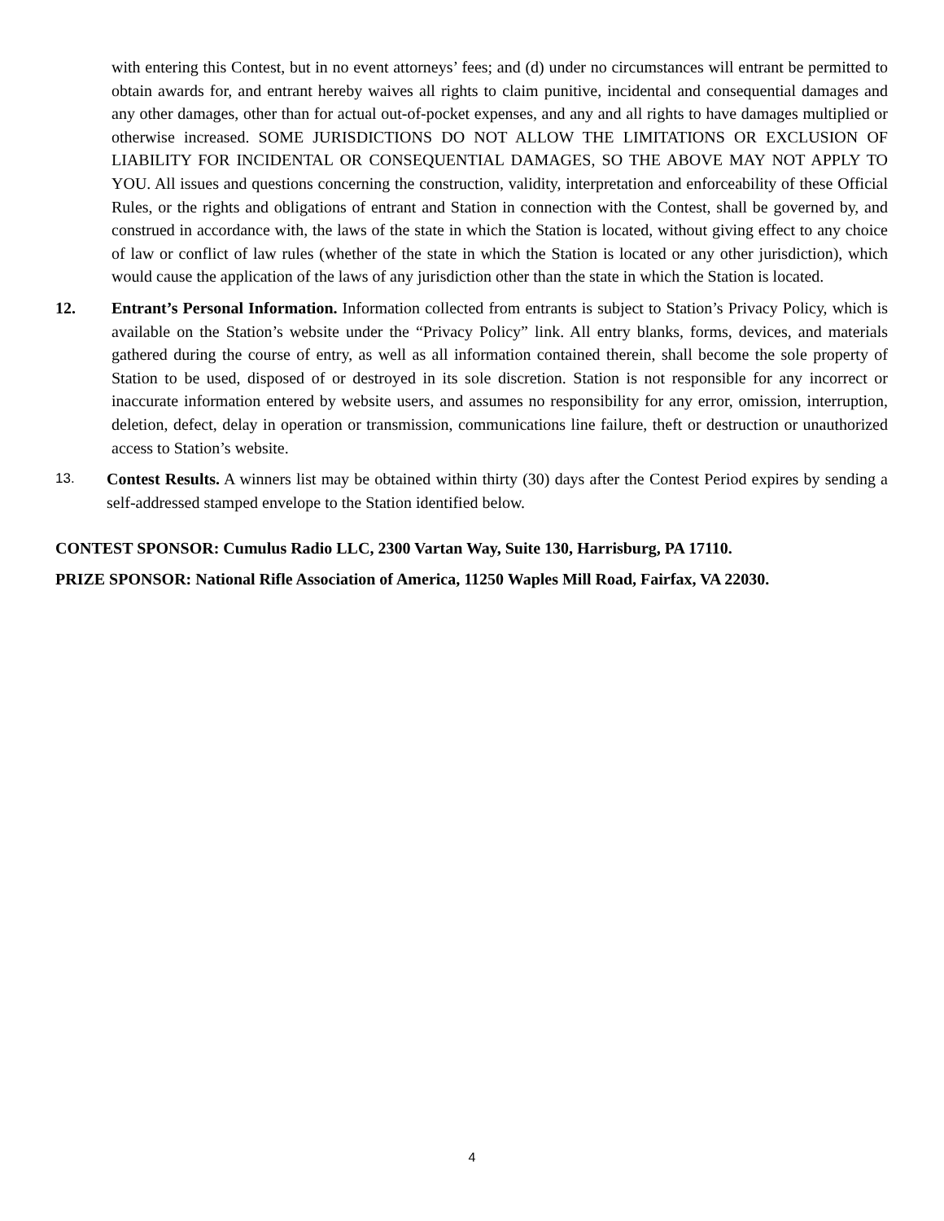with entering this Contest, but in no event attorneys’ fees; and (d) under no circumstances will entrant be permitted to obtain awards for, and entrant hereby waives all rights to claim punitive, incidental and consequential damages and any other damages, other than for actual out-of-pocket expenses, and any and all rights to have damages multiplied or otherwise increased. SOME JURISDICTIONS DO NOT ALLOW THE LIMITATIONS OR EXCLUSION OF LIABILITY FOR INCIDENTAL OR CONSEQUENTIAL DAMAGES, SO THE ABOVE MAY NOT APPLY TO YOU. All issues and questions concerning the construction, validity, interpretation and enforceability of these Official Rules, or the rights and obligations of entrant and Station in connection with the Contest, shall be governed by, and construed in accordance with, the laws of the state in which the Station is located, without giving effect to any choice of law or conflict of law rules (whether of the state in which the Station is located or any other jurisdiction), which would cause the application of the laws of any jurisdiction other than the state in which the Station is located.
12. Entrant’s Personal Information. Information collected from entrants is subject to Station’s Privacy Policy, which is available on the Station’s website under the “Privacy Policy” link. All entry blanks, forms, devices, and materials gathered during the course of entry, as well as all information contained therein, shall become the sole property of Station to be used, disposed of or destroyed in its sole discretion. Station is not responsible for any incorrect or inaccurate information entered by website users, and assumes no responsibility for any error, omission, interruption, deletion, defect, delay in operation or transmission, communications line failure, theft or destruction or unauthorized access to Station’s website.
13.
Contest Results. A winners list may be obtained within thirty (30) days after the Contest Period expires by sending a self-addressed stamped envelope to the Station identified below.
CONTEST SPONSOR: Cumulus Radio LLC, 2300 Vartan Way, Suite 130, Harrisburg, PA 17110.
PRIZE SPONSOR: National Rifle Association of America, 11250 Waples Mill Road, Fairfax, VA 22030.
4